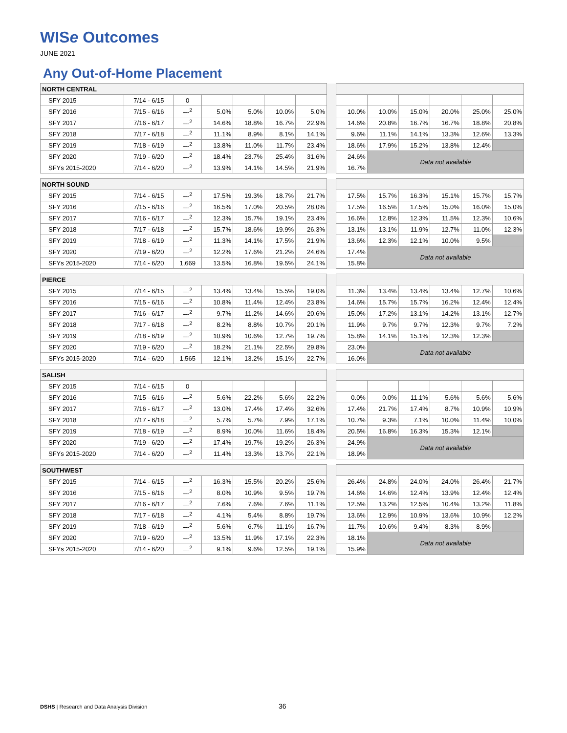WISe Outcomes
JUNE 2021
Any Out-of-Home Placement
| NORTH CENTRAL | | | | | | | | | | | | | |
| SFY 2015 | 7/14 - 6/15 | 0 | | | | | | | | | | | |
| SFY 2016 | 7/15 - 6/16 | ---<sup>2</sup> | 5.0% | 5.0% | 10.0% | 5.0% | | 10.0% | 10.0% | 15.0% | 20.0% | 25.0% | 25.0% |
| SFY 2017 | 7/16 - 6/17 | ---<sup>2</sup> | 14.6% | 18.8% | 16.7% | 22.9% | | 14.6% | 20.8% | 16.7% | 16.7% | 18.8% | 20.8% |
| SFY 2018 | 7/17 - 6/18 | ---<sup>2</sup> | 11.1% | 8.9% | 8.1% | 14.1% | | 9.6% | 11.1% | 14.1% | 13.3% | 12.6% | 13.3% |
| SFY 2019 | 7/18 - 6/19 | ---<sup>2</sup> | 13.8% | 11.0% | 11.7% | 23.4% | | 18.6% | 17.9% | 15.2% | 13.8% | 12.4% | |
| SFY 2020 | 7/19 - 6/20 | ---<sup>2</sup> | 18.4% | 23.7% | 25.4% | 31.6% | | 24.6% | Data not available | | | | |
| SFYs 2015-2020 | 7/14 - 6/20 | ---<sup>2</sup> | 13.9% | 14.1% | 14.5% | 21.9% | | 16.7% | | | | | |
| NORTH SOUND | | | | | | | | | | | | | |
| SFY 2015 | 7/14 - 6/15 | ---<sup>2</sup> | 17.5% | 19.3% | 18.7% | 21.7% | | 17.5% | 15.7% | 16.3% | 15.1% | 15.7% | 15.7% |
| SFY 2016 | 7/15 - 6/16 | ---<sup>2</sup> | 16.5% | 17.0% | 20.5% | 28.0% | | 17.5% | 16.5% | 17.5% | 15.0% | 16.0% | 15.0% |
| SFY 2017 | 7/16 - 6/17 | ---<sup>2</sup> | 12.3% | 15.7% | 19.1% | 23.4% | | 16.6% | 12.8% | 12.3% | 11.5% | 12.3% | 10.6% |
| SFY 2018 | 7/17 - 6/18 | ---<sup>2</sup> | 15.7% | 18.6% | 19.9% | 26.3% | | 13.1% | 13.1% | 11.9% | 12.7% | 11.0% | 12.3% |
| SFY 2019 | 7/18 - 6/19 | ---<sup>2</sup> | 11.3% | 14.1% | 17.5% | 21.9% | | 13.6% | 12.3% | 12.1% | 10.0% | 9.5% | |
| SFY 2020 | 7/19 - 6/20 | ---<sup>2</sup> | 12.2% | 17.6% | 21.2% | 24.6% | | 17.4% | Data not available | | | | |
| SFYs 2015-2020 | 7/14 - 6/20 | 1,669 | 13.5% | 16.8% | 19.5% | 24.1% | | 15.8% | | | | | |
| PIERCE | | | | | | | | | | | | | |
| SFY 2015 | 7/14 - 6/15 | ---<sup>2</sup> | 13.4% | 13.4% | 15.5% | 19.0% | | 11.3% | 13.4% | 13.4% | 13.4% | 12.7% | 10.6% |
| SFY 2016 | 7/15 - 6/16 | ---<sup>2</sup> | 10.8% | 11.4% | 12.4% | 23.8% | | 14.6% | 15.7% | 15.7% | 16.2% | 12.4% | 12.4% |
| SFY 2017 | 7/16 - 6/17 | ---<sup>2</sup> | 9.7% | 11.2% | 14.6% | 20.6% | | 15.0% | 17.2% | 13.1% | 14.2% | 13.1% | 12.7% |
| SFY 2018 | 7/17 - 6/18 | ---<sup>2</sup> | 8.2% | 8.8% | 10.7% | 20.1% | | 11.9% | 9.7% | 9.7% | 12.3% | 9.7% | 7.2% |
| SFY 2019 | 7/18 - 6/19 | ---<sup>2</sup> | 10.9% | 10.6% | 12.7% | 19.7% | | 15.8% | 14.1% | 15.1% | 12.3% | 12.3% | |
| SFY 2020 | 7/19 - 6/20 | ---<sup>2</sup> | 18.2% | 21.1% | 22.5% | 29.8% | | 23.0% | Data not available | | | | |
| SFYs 2015-2020 | 7/14 - 6/20 | 1,565 | 12.1% | 13.2% | 15.1% | 22.7% | | 16.0% | | | | | |
| SALISH | | | | | | | | | | | | | |
| SFY 2015 | 7/14 - 6/15 | 0 | | | | | | | | | | | |
| SFY 2016 | 7/15 - 6/16 | ---<sup>2</sup> | 5.6% | 22.2% | 5.6% | 22.2% | | 0.0% | 0.0% | 11.1% | 5.6% | 5.6% | 5.6% |
| SFY 2017 | 7/16 - 6/17 | ---<sup>2</sup> | 13.0% | 17.4% | 17.4% | 32.6% | | 17.4% | 21.7% | 17.4% | 8.7% | 10.9% | 10.9% |
| SFY 2018 | 7/17 - 6/18 | ---<sup>2</sup> | 5.7% | 5.7% | 7.9% | 17.1% | | 10.7% | 9.3% | 7.1% | 10.0% | 11.4% | 10.0% |
| SFY 2019 | 7/18 - 6/19 | ---<sup>2</sup> | 8.9% | 10.0% | 11.6% | 18.4% | | 20.5% | 16.8% | 16.3% | 15.3% | 12.1% | |
| SFY 2020 | 7/19 - 6/20 | ---<sup>2</sup> | 17.4% | 19.7% | 19.2% | 26.3% | | 24.9% | Data not available | | | | |
| SFYs 2015-2020 | 7/14 - 6/20 | ---<sup>2</sup> | 11.4% | 13.3% | 13.7% | 22.1% | | 18.9% | | | | | |
| SOUTHWEST | | | | | | | | | | | | | |
| SFY 2015 | 7/14 - 6/15 | ---<sup>2</sup> | 16.3% | 15.5% | 20.2% | 25.6% | | 26.4% | 24.8% | 24.0% | 24.0% | 26.4% | 21.7% |
| SFY 2016 | 7/15 - 6/16 | ---<sup>2</sup> | 8.0% | 10.9% | 9.5% | 19.7% | | 14.6% | 14.6% | 12.4% | 13.9% | 12.4% | 12.4% |
| SFY 2017 | 7/16 - 6/17 | ---<sup>2</sup> | 7.6% | 7.6% | 7.6% | 11.1% | | 12.5% | 13.2% | 12.5% | 10.4% | 13.2% | 11.8% |
| SFY 2018 | 7/17 - 6/18 | ---<sup>2</sup> | 4.1% | 5.4% | 8.8% | 19.7% | | 13.6% | 12.9% | 10.9% | 13.6% | 10.9% | 12.2% |
| SFY 2019 | 7/18 - 6/19 | ---<sup>2</sup> | 5.6% | 6.7% | 11.1% | 16.7% | | 11.7% | 10.6% | 9.4% | 8.3% | 8.9% | |
| SFY 2020 | 7/19 - 6/20 | ---<sup>2</sup> | 13.5% | 11.9% | 17.1% | 22.3% | | 18.1% | Data not available | | | | |
| SFYs 2015-2020 | 7/14 - 6/20 | ---<sup>2</sup> | 9.1% | 9.6% | 12.5% | 19.1% | | 15.9% | | | | | |
DSHS | Research and Data Analysis Division
36